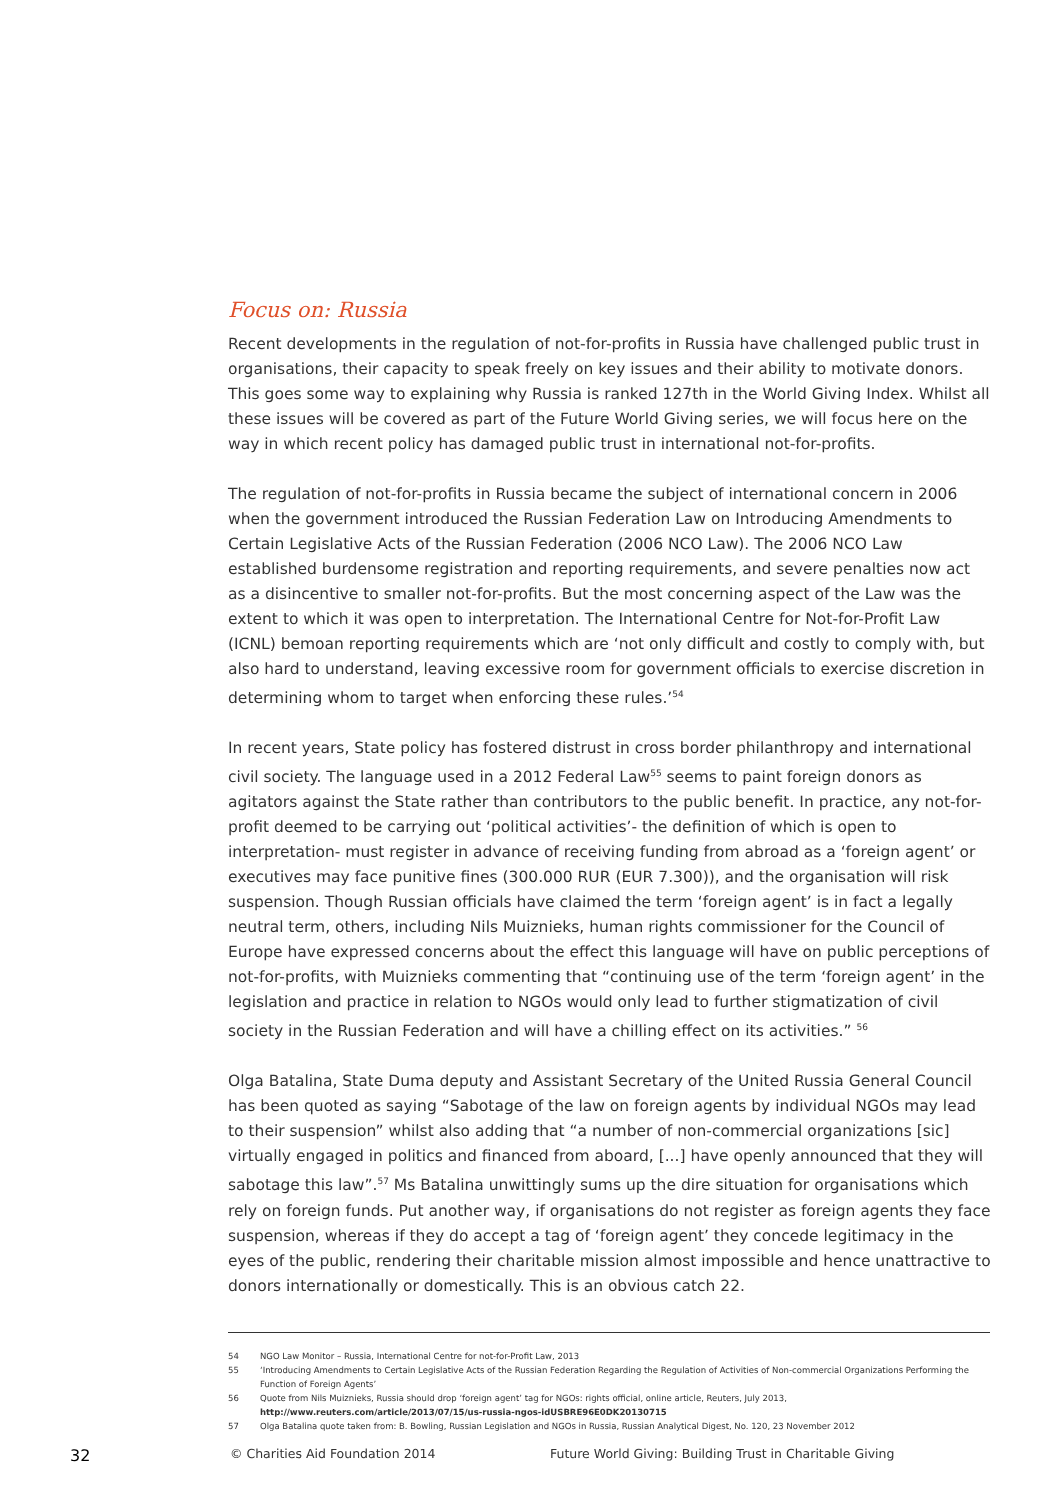Focus on: Russia
Recent developments in the regulation of not-for-profits in Russia have challenged public trust in organisations, their capacity to speak freely on key issues and their ability to motivate donors. This goes some way to explaining why Russia is ranked 127th in the World Giving Index. Whilst all these issues will be covered as part of the Future World Giving series, we will focus here on the way in which recent policy has damaged public trust in international not-for-profits.
The regulation of not-for-profits in Russia became the subject of international concern in 2006 when the government introduced the Russian Federation Law on Introducing Amendments to Certain Legislative Acts of the Russian Federation (2006 NCO Law). The 2006 NCO Law established burdensome registration and reporting requirements, and severe penalties now act as a disincentive to smaller not-for-profits. But the most concerning aspect of the Law was the extent to which it was open to interpretation. The International Centre for Not-for-Profit Law (ICNL) bemoan reporting requirements which are ‘not only difficult and costly to comply with, but also hard to understand, leaving excessive room for government officials to exercise discretion in determining whom to target when enforcing these rules.’<sup>54</sup>
In recent years, State policy has fostered distrust in cross border philanthropy and international civil society. The language used in a 2012 Federal Law<sup>55</sup> seems to paint foreign donors as agitators against the State rather than contributors to the public benefit. In practice, any not-for-profit deemed to be carrying out ‘political activities’- the definition of which is open to interpretation- must register in advance of receiving funding from abroad as a ‘foreign agent’ or executives may face punitive fines (300.000 RUR (EUR 7.300)), and the organisation will risk suspension. Though Russian officials have claimed the term ‘foreign agent’ is in fact a legally neutral term, others, including Nils Muiznieks, human rights commissioner for the Council of Europe have expressed concerns about the effect this language will have on public perceptions of not-for-profits, with Muiznieks commenting that “continuing use of the term ‘foreign agent’ in the legislation and practice in relation to NGOs would only lead to further stigmatization of civil society in the Russian Federation and will have a chilling effect on its activities.” <sup>56</sup>
Olga Batalina, State Duma deputy and Assistant Secretary of the United Russia General Council has been quoted as saying “Sabotage of the law on foreign agents by individual NGOs may lead to their suspension” whilst also adding that “a number of non-commercial organizations [sic] virtually engaged in politics and financed from aboard, [...] have openly announced that they will sabotage this law”.<sup>57</sup> Ms Batalina unwittingly sums up the dire situation for organisations which rely on foreign funds. Put another way, if organisations do not register as foreign agents they face suspension, whereas if they do accept a tag of ‘foreign agent’ they concede legitimacy in the eyes of the public, rendering their charitable mission almost impossible and hence unattractive to donors internationally or domestically. This is an obvious catch 22.
54 NGO Law Monitor – Russia, International Centre for not-for-Profit Law, 2013
55 ‘Introducing Amendments to Certain Legislative Acts of the Russian Federation Regarding the Regulation of Activities of Non-commercial Organizations Performing the Function of Foreign Agents’
56 Quote from Nils Muiznieks, Russia should drop ‘foreign agent’ tag for NGOs: rights official, online article, Reuters, July 2013,
http://www.reuters.com/article/2013/07/15/us-russia-ngos-idUSBRE96E0DK20130715
57 Olga Batalina quote taken from: B. Bowling, Russian Legislation and NGOs in Russia, Russian Analytical Digest, No. 120, 23 November 2012
32 © Charities Aid Foundation 2014 Future World Giving: Building Trust in Charitable Giving